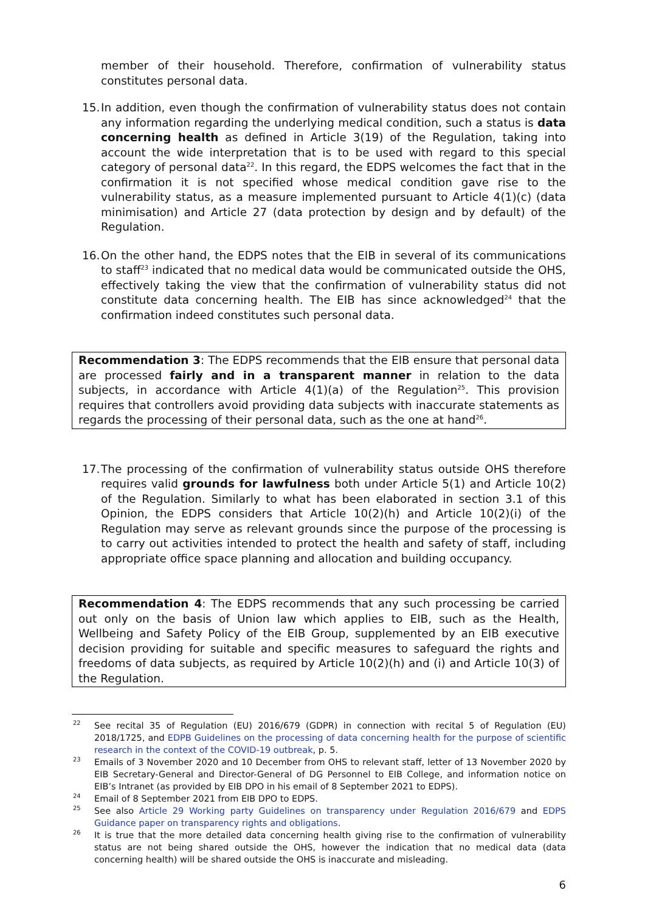member of their household. Therefore, confirmation of vulnerability status constitutes personal data.
15. In addition, even though the confirmation of vulnerability status does not contain any information regarding the underlying medical condition, such a status is data concerning health as defined in Article 3(19) of the Regulation, taking into account the wide interpretation that is to be used with regard to this special category of personal data<sup>22</sup>. In this regard, the EDPS welcomes the fact that in the confirmation it is not specified whose medical condition gave rise to the vulnerability status, as a measure implemented pursuant to Article 4(1)(c) (data minimisation) and Article 27 (data protection by design and by default) of the Regulation.
16. On the other hand, the EDPS notes that the EIB in several of its communications to staff<sup>23</sup> indicated that no medical data would be communicated outside the OHS, effectively taking the view that the confirmation of vulnerability status did not constitute data concerning health. The EIB has since acknowledged<sup>24</sup> that the confirmation indeed constitutes such personal data.
Recommendation 3: The EDPS recommends that the EIB ensure that personal data are processed fairly and in a transparent manner in relation to the data subjects, in accordance with Article 4(1)(a) of the Regulation<sup>25</sup>. This provision requires that controllers avoid providing data subjects with inaccurate statements as regards the processing of their personal data, such as the one at hand<sup>26</sup>.
17. The processing of the confirmation of vulnerability status outside OHS therefore requires valid grounds for lawfulness both under Article 5(1) and Article 10(2) of the Regulation. Similarly to what has been elaborated in section 3.1 of this Opinion, the EDPS considers that Article 10(2)(h) and Article 10(2)(i) of the Regulation may serve as relevant grounds since the purpose of the processing is to carry out activities intended to protect the health and safety of staff, including appropriate office space planning and allocation and building occupancy.
Recommendation 4: The EDPS recommends that any such processing be carried out only on the basis of Union law which applies to EIB, such as the Health, Wellbeing and Safety Policy of the EIB Group, supplemented by an EIB executive decision providing for suitable and specific measures to safeguard the rights and freedoms of data subjects, as required by Article 10(2)(h) and (i) and Article 10(3) of the Regulation.
<sup>22</sup>
See recital 35 of Regulation (EU) 2016/679 (GDPR) in connection with recital 5 of Regulation (EU) 2018/1725, and EDPB Guidelines on the processing of data concerning health for the purpose of scientific research in the context of the COVID-19 outbreak, p. 5.
<sup>23</sup>
Emails of 3 November 2020 and 10 December from OHS to relevant staff, letter of 13 November 2020 by EIB Secretary-General and Director-General of DG Personnel to EIB College, and information notice on EIB’s Intranet (as provided by EIB DPO in his email of 8 September 2021 to EDPS).
<sup>24</sup>
Email of 8 September 2021 from EIB DPO to EDPS.
<sup>25</sup>
See also Article 29 Working party Guidelines on transparency under Regulation 2016/679 and EDPS Guidance paper on transparency rights and obligations.
<sup>26</sup>
It is true that the more detailed data concerning health giving rise to the confirmation of vulnerability status are not being shared outside the OHS, however the indication that no medical data (data concerning health) will be shared outside the OHS is inaccurate and misleading.
6